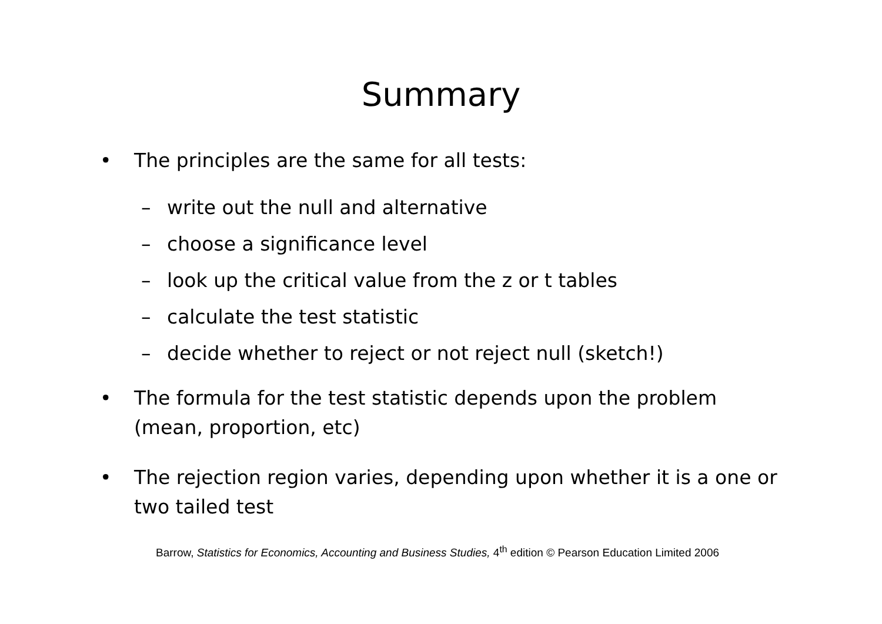Summary
• The principles are the same for all tests:
– write out the null and alternative
– choose a significance level
– look up the critical value from the z or t tables
– calculate the test statistic
– decide whether to reject or not reject null (sketch!)
• The formula for the test statistic depends upon the problem (mean, proportion, etc)
• The rejection region varies, depending upon whether it is a one or two tailed test
Barrow, Statistics for Economics, Accounting and Business Studies, 4<sup>th</sup> edition © Pearson Education Limited 2006